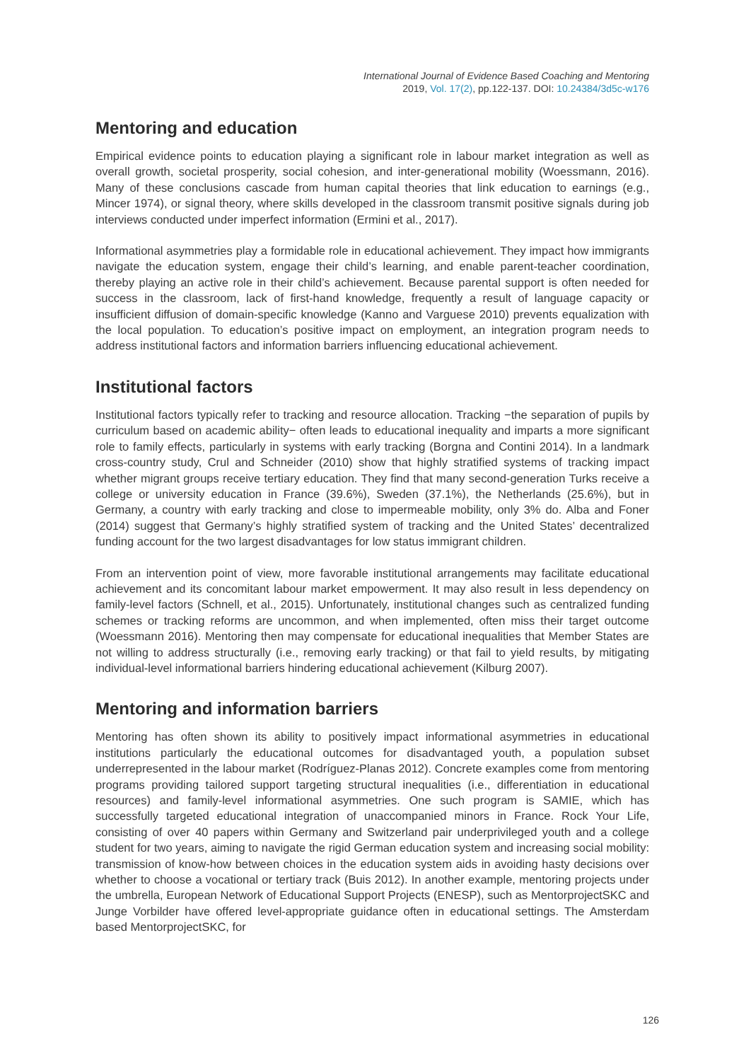International Journal of Evidence Based Coaching and Mentoring
2019, Vol. 17(2), pp.122-137. DOI: 10.24384/3d5c-w176
Mentoring and education
Empirical evidence points to education playing a significant role in labour market integration as well as overall growth, societal prosperity, social cohesion, and inter-generational mobility (Woessmann, 2016). Many of these conclusions cascade from human capital theories that link education to earnings (e.g., Mincer 1974), or signal theory, where skills developed in the classroom transmit positive signals during job interviews conducted under imperfect information (Ermini et al., 2017).
Informational asymmetries play a formidable role in educational achievement. They impact how immigrants navigate the education system, engage their child’s learning, and enable parent-teacher coordination, thereby playing an active role in their child’s achievement. Because parental support is often needed for success in the classroom, lack of first-hand knowledge, frequently a result of language capacity or insufficient diffusion of domain-specific knowledge (Kanno and Varguese 2010) prevents equalization with the local population. To education’s positive impact on employment, an integration program needs to address institutional factors and information barriers influencing educational achievement.
Institutional factors
Institutional factors typically refer to tracking and resource allocation. Tracking −the separation of pupils by curriculum based on academic ability− often leads to educational inequality and imparts a more significant role to family effects, particularly in systems with early tracking (Borgna and Contini 2014). In a landmark cross-country study, Crul and Schneider (2010) show that highly stratified systems of tracking impact whether migrant groups receive tertiary education. They find that many second-generation Turks receive a college or university education in France (39.6%), Sweden (37.1%), the Netherlands (25.6%), but in Germany, a country with early tracking and close to impermeable mobility, only 3% do. Alba and Foner (2014) suggest that Germany’s highly stratified system of tracking and the United States’ decentralized funding account for the two largest disadvantages for low status immigrant children.
From an intervention point of view, more favorable institutional arrangements may facilitate educational achievement and its concomitant labour market empowerment. It may also result in less dependency on family-level factors (Schnell, et al., 2015). Unfortunately, institutional changes such as centralized funding schemes or tracking reforms are uncommon, and when implemented, often miss their target outcome (Woessmann 2016). Mentoring then may compensate for educational inequalities that Member States are not willing to address structurally (i.e., removing early tracking) or that fail to yield results, by mitigating individual-level informational barriers hindering educational achievement (Kilburg 2007).
Mentoring and information barriers
Mentoring has often shown its ability to positively impact informational asymmetries in educational institutions particularly the educational outcomes for disadvantaged youth, a population subset underrepresented in the labour market (Rodríguez-Planas 2012). Concrete examples come from mentoring programs providing tailored support targeting structural inequalities (i.e., differentiation in educational resources) and family-level informational asymmetries. One such program is SAMIE, which has successfully targeted educational integration of unaccompanied minors in France. Rock Your Life, consisting of over 40 papers within Germany and Switzerland pair underprivileged youth and a college student for two years, aiming to navigate the rigid German education system and increasing social mobility: transmission of know-how between choices in the education system aids in avoiding hasty decisions over whether to choose a vocational or tertiary track (Buis 2012). In another example, mentoring projects under the umbrella, European Network of Educational Support Projects (ENESP), such as MentorprojectSKC and Junge Vorbilder have offered level-appropriate guidance often in educational settings. The Amsterdam based MentorprojectSKC, for
126